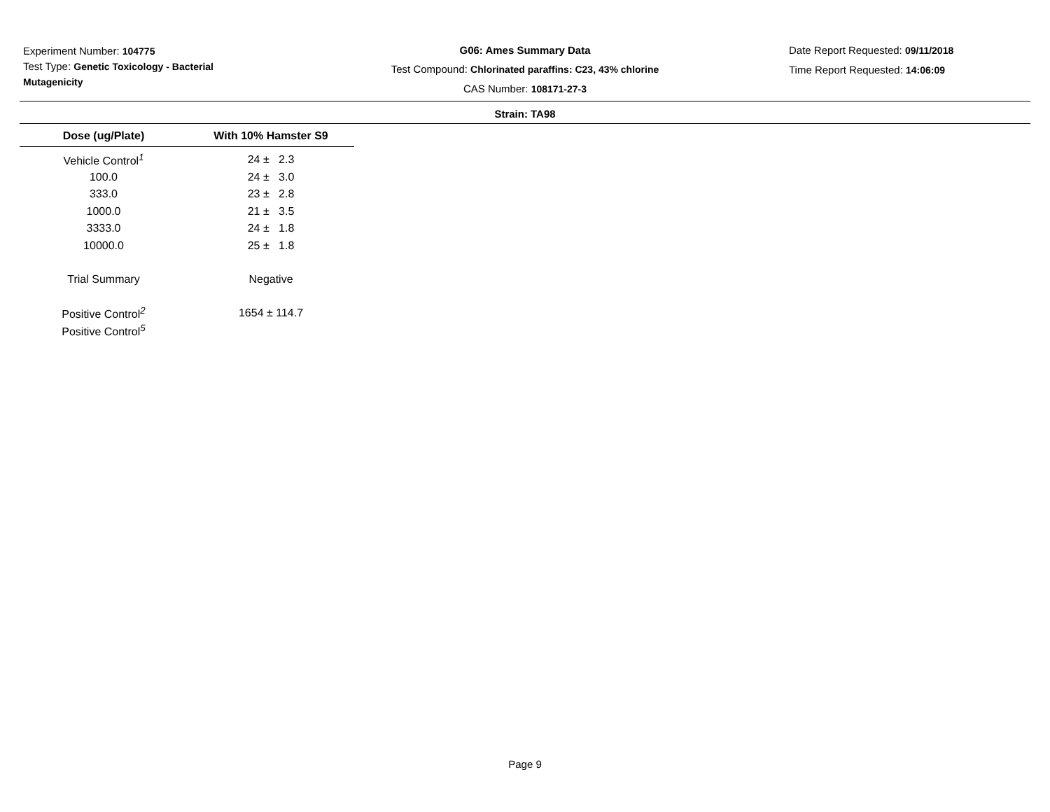Experiment Number: 104775
Test Type: Genetic Toxicology - Bacterial Mutagenicity
G06: Ames Summary Data
Test Compound: Chlorinated paraffins: C23, 43% chlorine
CAS Number: 108171-27-3
Date Report Requested: 09/11/2018
Time Report Requested: 14:06:09
Strain: TA98
| Dose (ug/Plate) | With 10% Hamster S9 |
| --- | --- |
| Vehicle Control<sup>1</sup> | 24 ± 2.3 |
| 100.0 | 24 ± 3.0 |
| 333.0 | 23 ± 2.8 |
| 1000.0 | 21 ± 3.5 |
| 3333.0 | 24 ± 1.8 |
| 10000.0 | 25 ± 1.8 |
| Trial Summary | Negative |
| Positive Control<sup>2</sup> | 1654 ± 114.7 |
| Positive Control<sup>5</sup> | |
Page 9